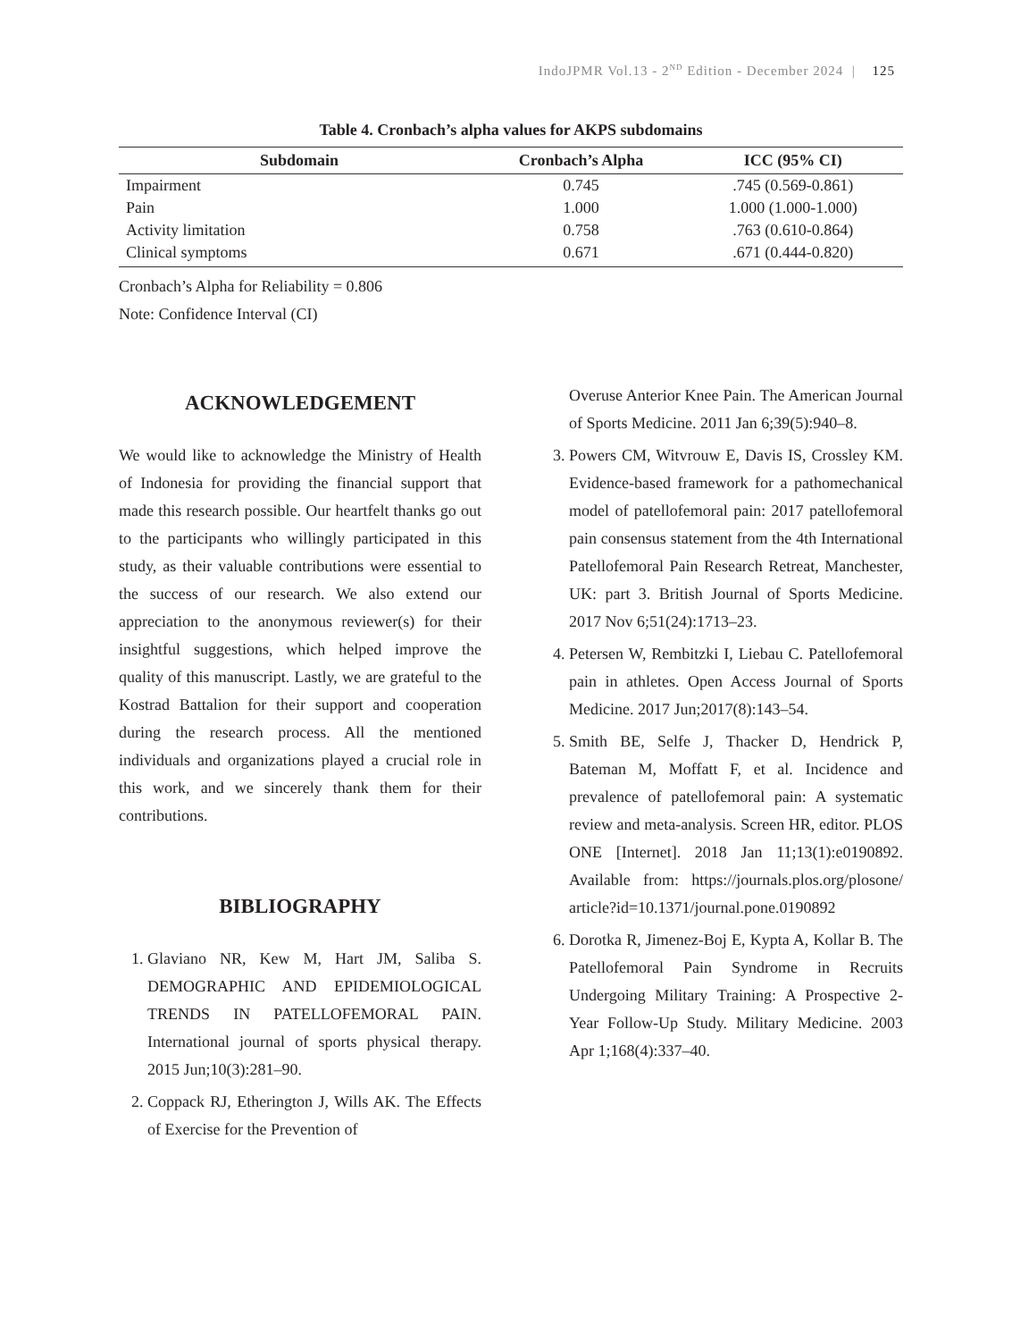IndoJPMR Vol.13 - 2<sup>ND</sup> Edition - December 2024 | 125
Table 4. Cronbach’s alpha values for AKPS subdomains
| Subdomain | Cronbach’s Alpha | ICC (95% CI) |
| --- | --- | --- |
| Impairment | 0.745 | .745 (0.569-0.861) |
| Pain | 1.000 | 1.000 (1.000-1.000) |
| Activity limitation | 0.758 | .763 (0.610-0.864) |
| Clinical symptoms | 0.671 | .671 (0.444-0.820) |
Cronbach’s Alpha for Reliability = 0.806
Note: Confidence Interval (CI)
ACKNOWLEDGEMENT
We would like to acknowledge the Ministry of Health of Indonesia for providing the financial support that made this research possible. Our heartfelt thanks go out to the participants who willingly participated in this study, as their valuable contributions were essential to the success of our research. We also extend our appreciation to the anonymous reviewer(s) for their insightful suggestions, which helped improve the quality of this manuscript. Lastly, we are grateful to the Kostrad Battalion for their support and cooperation during the research process. All the mentioned individuals and organizations played a crucial role in this work, and we sincerely thank them for their contributions.
BIBLIOGRAPHY
1. Glaviano NR, Kew M, Hart JM, Saliba S. DEMOGRAPHIC AND EPIDEMIOLOGICAL TRENDS IN PATELLOFEMORAL PAIN. International journal of sports physical therapy. 2015 Jun;10(3):281–90.
2. Coppack RJ, Etherington J, Wills AK. The Effects of Exercise for the Prevention of
Overuse Anterior Knee Pain. The American Journal of Sports Medicine. 2011 Jan 6;39(5):940–8.
3. Powers CM, Witvrouw E, Davis IS, Crossley KM. Evidence-based framework for a pathomechanical model of patellofemoral pain: 2017 patellofemoral pain consensus statement from the 4th International Patellofemoral Pain Research Retreat, Manchester, UK: part 3. British Journal of Sports Medicine. 2017 Nov 6;51(24):1713–23.
4. Petersen W, Rembitzki I, Liebau C. Patellofemoral pain in athletes. Open Access Journal of Sports Medicine. 2017 Jun;2017(8):143–54.
5. Smith BE, Selfe J, Thacker D, Hendrick P, Bateman M, Moffatt F, et al. Incidence and prevalence of patellofemoral pain: A systematic review and meta-analysis. Screen HR, editor. PLOS ONE [Internet]. 2018 Jan 11;13(1):e0190892. Available from: https://journals.plos.org/plosone/ article?id=10.1371/journal.pone.0190892
6. Dorotka R, Jimenez-Boj E, Kypta A, Kollar B. The Patellofemoral Pain Syndrome in Recruits Undergoing Military Training: A Prospective 2-Year Follow-Up Study. Military Medicine. 2003 Apr 1;168(4):337–40.